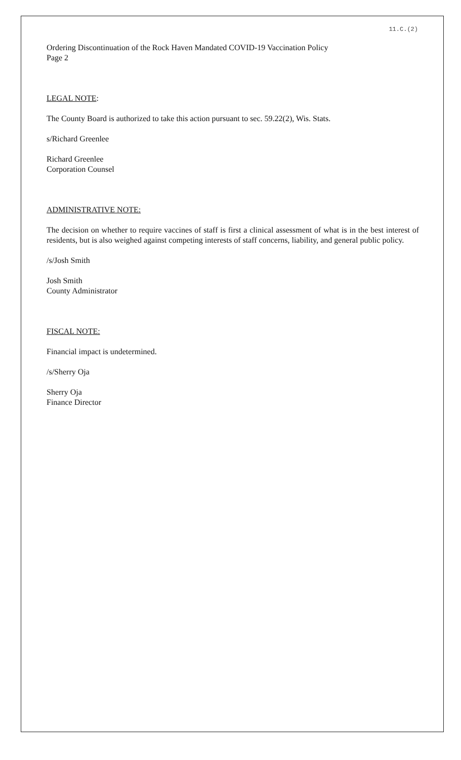11.C.(2)
Ordering Discontinuation of the Rock Haven Mandated COVID-19 Vaccination Policy
Page 2
LEGAL NOTE:
The County Board is authorized to take this action pursuant to sec. 59.22(2), Wis. Stats.
s/Richard Greenlee
Richard Greenlee
Corporation Counsel
ADMINISTRATIVE NOTE:
The decision on whether to require vaccines of staff is first a clinical assessment of what is in the best interest of residents, but is also weighed against competing interests of staff concerns, liability, and general public policy.
/s/Josh Smith
Josh Smith
County Administrator
FISCAL NOTE:
Financial impact is undetermined.
/s/Sherry Oja
Sherry Oja
Finance Director